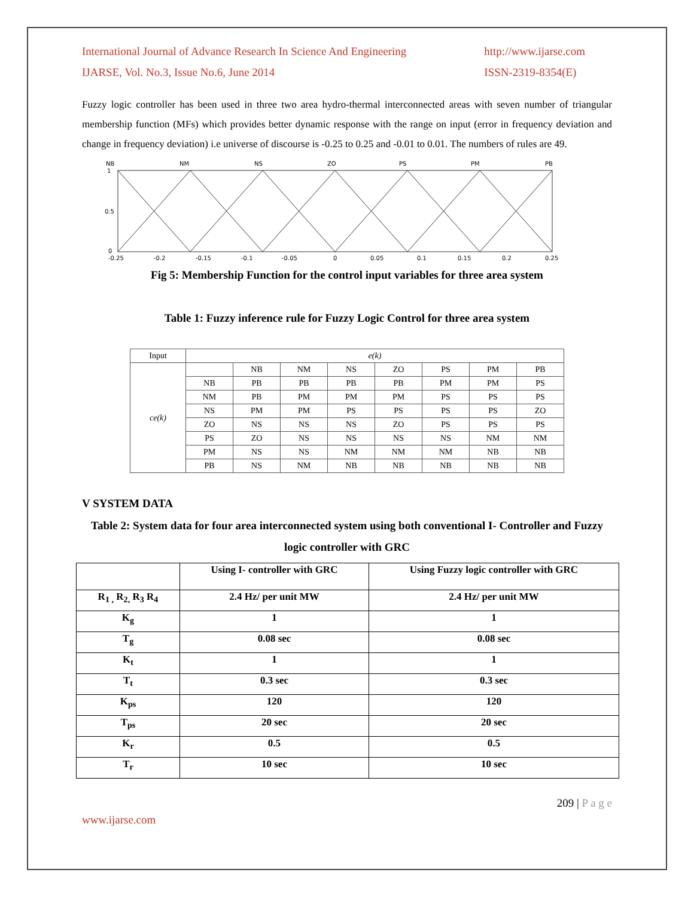International Journal of Advance Research In Science And Engineering
IJARSE, Vol. No.3, Issue No.6, June 2014
http://www.ijarse.com
ISSN-2319-8354(E)
Fuzzy logic controller has been used in three two area hydro-thermal interconnected areas with seven number of triangular membership function (MFs) which provides better dynamic response with the range on input (error in frequency deviation and change in frequency deviation) i.e universe of discourse is -0.25 to 0.25 and -0.01 to 0.01. The numbers of rules are 49.
NB
NM
NS
ZO
PS
PM
PB
1
0.5
0
-0.25
-0.2
-0.15
-0.1
-0.05
0
0.05
0.1
0.15
0.2
0.25
Fig 5: Membership Function for the control input variables for three area system
Table 1: Fuzzy inference rule for Fuzzy Logic Control for three area system
| Input | e(k) | | | | | | | |
| ce(k) | | NB | NM | NS | ZO | PS | PM | PB |
| | NB | PB | PB | PB | PB | PM | PM | PS |
| | NM | PB | PM | PM | PM | PS | PS | PS |
| | NS | PM | PM | PS | PS | PS | PS | ZO |
| | ZO | NS | NS | NS | ZO | PS | PS | PS |
| | PS | ZO | NS | NS | NS | NS | NM | NM |
| | PM | NS | NS | NM | NM | NM | NB | NB |
| | PB | NS | NM | NB | NB | NB | NB | NB |
V SYSTEM DATA
Table 2: System data for four area interconnected system using both conventional I- Controller and Fuzzy logic controller with GRC
| | Using I- controller with GRC | Using Fuzzy logic controller with GRC |
| R<sub>1 ,</sub> R<sub>2,</sub> R<sub>3</sub> R<sub>4</sub> | 2.4 Hz/ per unit MW | 2.4 Hz/ per unit MW |
| K<sub>g</sub> | 1 | 1 |
| T<sub>g</sub> | 0.08 sec | 0.08 sec |
| K<sub>t</sub> | 1 | 1 |
| T<sub>t</sub> | 0.3 sec | 0.3 sec |
| K<sub>ps</sub> | 120 | 120 |
| T<sub>ps</sub> | 20 sec | 20 sec |
| K<sub>r</sub> | 0.5 | 0.5 |
| T<sub>r</sub> | 10 sec | 10 sec |
209 | P a g e
www.ijarse.com